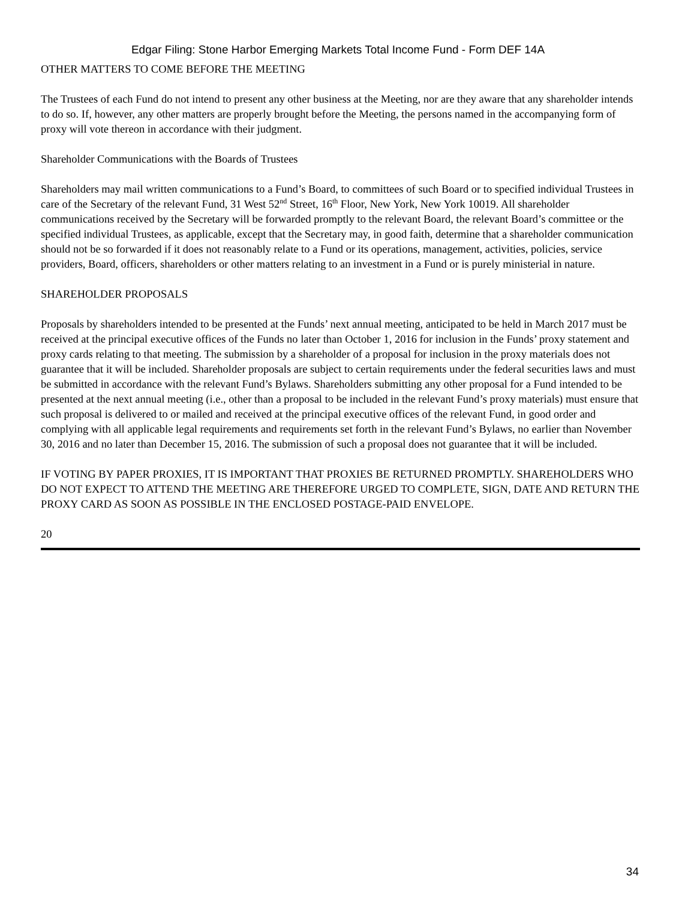Edgar Filing: Stone Harbor Emerging Markets Total Income Fund - Form DEF 14A
OTHER MATTERS TO COME BEFORE THE MEETING
The Trustees of each Fund do not intend to present any other business at the Meeting, nor are they aware that any shareholder intends to do so. If, however, any other matters are properly brought before the Meeting, the persons named in the accompanying form of proxy will vote thereon in accordance with their judgment.
Shareholder Communications with the Boards of Trustees
Shareholders may mail written communications to a Fund’s Board, to committees of such Board or to specified individual Trustees in care of the Secretary of the relevant Fund, 31 West 52<sup>nd</sup> Street, 16<sup>th</sup> Floor, New York, New York 10019. All shareholder communications received by the Secretary will be forwarded promptly to the relevant Board, the relevant Board’s committee or the specified individual Trustees, as applicable, except that the Secretary may, in good faith, determine that a shareholder communication should not be so forwarded if it does not reasonably relate to a Fund or its operations, management, activities, policies, service providers, Board, officers, shareholders or other matters relating to an investment in a Fund or is purely ministerial in nature.
SHAREHOLDER PROPOSALS
Proposals by shareholders intended to be presented at the Funds’ next annual meeting, anticipated to be held in March 2017 must be received at the principal executive offices of the Funds no later than October 1, 2016 for inclusion in the Funds’ proxy statement and proxy cards relating to that meeting. The submission by a shareholder of a proposal for inclusion in the proxy materials does not guarantee that it will be included. Shareholder proposals are subject to certain requirements under the federal securities laws and must be submitted in accordance with the relevant Fund’s Bylaws. Shareholders submitting any other proposal for a Fund intended to be presented at the next annual meeting (i.e., other than a proposal to be included in the relevant Fund’s proxy materials) must ensure that such proposal is delivered to or mailed and received at the principal executive offices of the relevant Fund, in good order and complying with all applicable legal requirements and requirements set forth in the relevant Fund’s Bylaws, no earlier than November 30, 2016 and no later than December 15, 2016. The submission of such a proposal does not guarantee that it will be included.
IF VOTING BY PAPER PROXIES, IT IS IMPORTANT THAT PROXIES BE RETURNED PROMPTLY. SHAREHOLDERS WHO DO NOT EXPECT TO ATTEND THE MEETING ARE THEREFORE URGED TO COMPLETE, SIGN, DATE AND RETURN THE PROXY CARD AS SOON AS POSSIBLE IN THE ENCLOSED POSTAGE-PAID ENVELOPE.
20
34